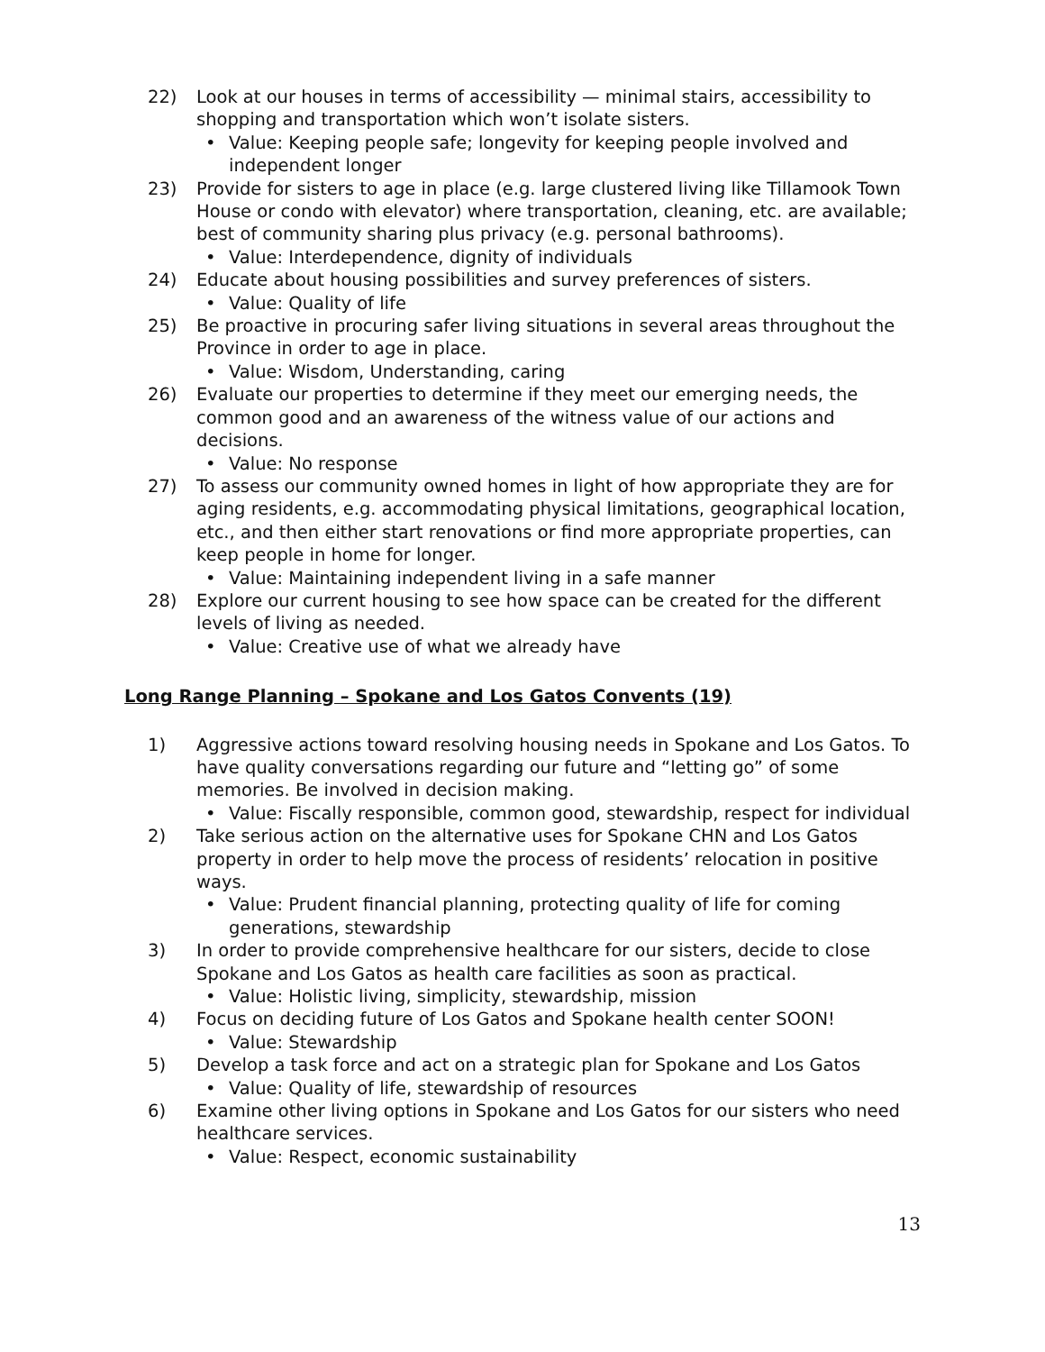22) Look at our houses in terms of accessibility — minimal stairs, accessibility to shopping and transportation which won’t isolate sisters.
• Value: Keeping people safe; longevity for keeping people involved and independent longer
23) Provide for sisters to age in place (e.g. large clustered living like Tillamook Town House or condo with elevator) where transportation, cleaning, etc. are available; best of community sharing plus privacy (e.g. personal bathrooms).
• Value: Interdependence, dignity of individuals
24) Educate about housing possibilities and survey preferences of sisters.
• Value: Quality of life
25) Be proactive in procuring safer living situations in several areas throughout the Province in order to age in place.
• Value: Wisdom, Understanding, caring
26) Evaluate our properties to determine if they meet our emerging needs, the common good and an awareness of the witness value of our actions and decisions.
• Value: No response
27) To assess our community owned homes in light of how appropriate they are for aging residents, e.g. accommodating physical limitations, geographical location, etc., and then either start renovations or find more appropriate properties, can keep people in home for longer.
• Value: Maintaining independent living in a safe manner
28) Explore our current housing to see how space can be created for the different levels of living as needed.
• Value: Creative use of what we already have
Long Range Planning – Spokane and Los Gatos Convents (19)
1) Aggressive actions toward resolving housing needs in Spokane and Los Gatos. To have quality conversations regarding our future and “letting go” of some memories. Be involved in decision making.
• Value: Fiscally responsible, common good, stewardship, respect for individual
2) Take serious action on the alternative uses for Spokane CHN and Los Gatos property in order to help move the process of residents’ relocation in positive ways.
• Value: Prudent financial planning, protecting quality of life for coming generations, stewardship
3) In order to provide comprehensive healthcare for our sisters, decide to close Spokane and Los Gatos as health care facilities as soon as practical.
• Value: Holistic living, simplicity, stewardship, mission
4) Focus on deciding future of Los Gatos and Spokane health center SOON!
• Value: Stewardship
5) Develop a task force and act on a strategic plan for Spokane and Los Gatos
• Value: Quality of life, stewardship of resources
6) Examine other living options in Spokane and Los Gatos for our sisters who need healthcare services.
• Value: Respect, economic sustainability
13